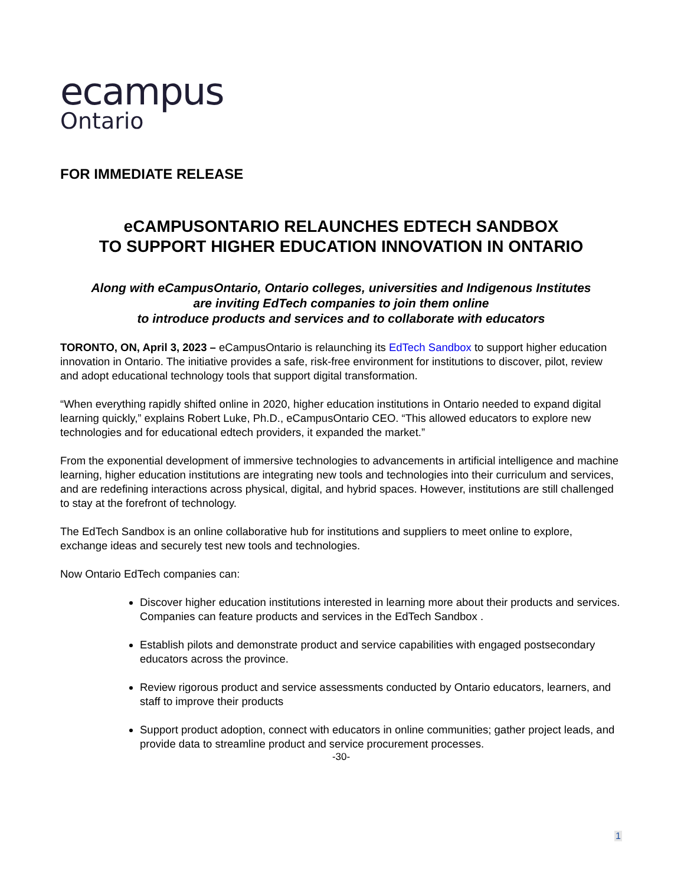ecampus
Ontario
FOR IMMEDIATE RELEASE
eCAMPUSONTARIO RELAUNCHES EDTECH SANDBOX
TO SUPPORT HIGHER EDUCATION INNOVATION IN ONTARIO
Along with eCampusOntario, Ontario colleges, universities and Indigenous Institutes
are inviting EdTech companies to join them online
to introduce products and services and to collaborate with educators
TORONTO, ON, April 3, 2023 – eCampusOntario is relaunching its EdTech Sandbox to support higher education innovation in Ontario. The initiative provides a safe, risk-free environment for institutions to discover, pilot, review and adopt educational technology tools that support digital transformation.
“When everything rapidly shifted online in 2020, higher education institutions in Ontario needed to expand digital learning quickly,” explains Robert Luke, Ph.D., eCampusOntario CEO. “This allowed educators to explore new technologies and for educational edtech providers, it expanded the market.”
From the exponential development of immersive technologies to advancements in artificial intelligence and machine learning, higher education institutions are integrating new tools and technologies into their curriculum and services, and are redefining interactions across physical, digital, and hybrid spaces. However, institutions are still challenged to stay at the forefront of technology.
The EdTech Sandbox is an online collaborative hub for institutions and suppliers to meet online to explore, exchange ideas and securely test new tools and technologies.
Now Ontario EdTech companies can:
Discover higher education institutions interested in learning more about their products and services. Companies can feature products and services in the EdTech Sandbox .
Establish pilots and demonstrate product and service capabilities with engaged postsecondary educators across the province.
Review rigorous product and service assessments conducted by Ontario educators, learners, and staff to improve their products
Support product adoption, connect with educators in online communities; gather project leads, and provide data to streamline product and service procurement processes.
-30-
1